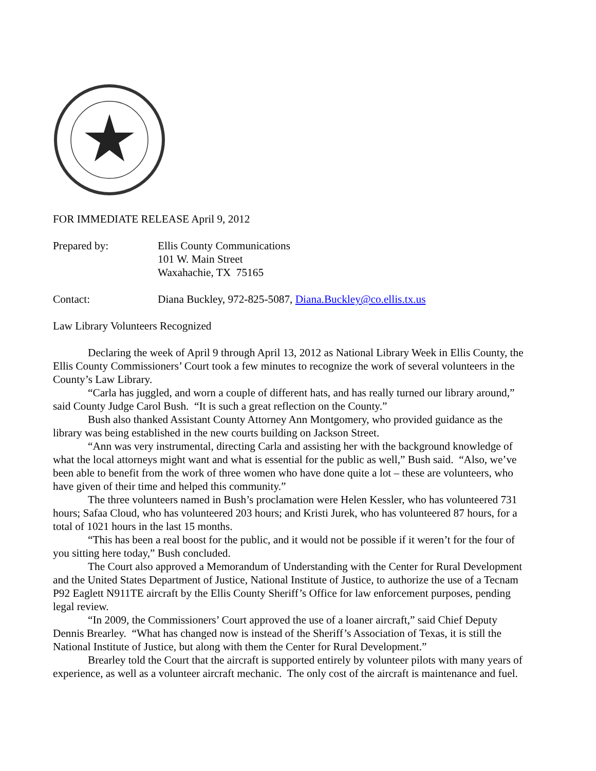FOR IMMEDIATE RELEASE April 9, 2012
Prepared by: Ellis County Communications
101 W. Main Street
Waxahachie, TX 75165
Contact: Diana Buckley, 972-825-5087, Diana.Buckley@co.ellis.tx.us
Law Library Volunteers Recognized
Declaring the week of April 9 through April 13, 2012 as National Library Week in Ellis County, the Ellis County Commissioners’ Court took a few minutes to recognize the work of several volunteers in the County’s Law Library.
“Carla has juggled, and worn a couple of different hats, and has really turned our library around,” said County Judge Carol Bush. “It is such a great reflection on the County.”
Bush also thanked Assistant County Attorney Ann Montgomery, who provided guidance as the library was being established in the new courts building on Jackson Street.
“Ann was very instrumental, directing Carla and assisting her with the background knowledge of what the local attorneys might want and what is essential for the public as well,” Bush said. “Also, we’ve been able to benefit from the work of three women who have done quite a lot – these are volunteers, who have given of their time and helped this community.”
The three volunteers named in Bush’s proclamation were Helen Kessler, who has volunteered 731 hours; Safaa Cloud, who has volunteered 203 hours; and Kristi Jurek, who has volunteered 87 hours, for a total of 1021 hours in the last 15 months.
“This has been a real boost for the public, and it would not be possible if it weren’t for the four of you sitting here today,” Bush concluded.
The Court also approved a Memorandum of Understanding with the Center for Rural Development and the United States Department of Justice, National Institute of Justice, to authorize the use of a Tecnam P92 Eaglett N911TE aircraft by the Ellis County Sheriff’s Office for law enforcement purposes, pending legal review.
“In 2009, the Commissioners’ Court approved the use of a loaner aircraft,” said Chief Deputy Dennis Brearley. “What has changed now is instead of the Sheriff’s Association of Texas, it is still the National Institute of Justice, but along with them the Center for Rural Development.”
Brearley told the Court that the aircraft is supported entirely by volunteer pilots with many years of experience, as well as a volunteer aircraft mechanic. The only cost of the aircraft is maintenance and fuel.